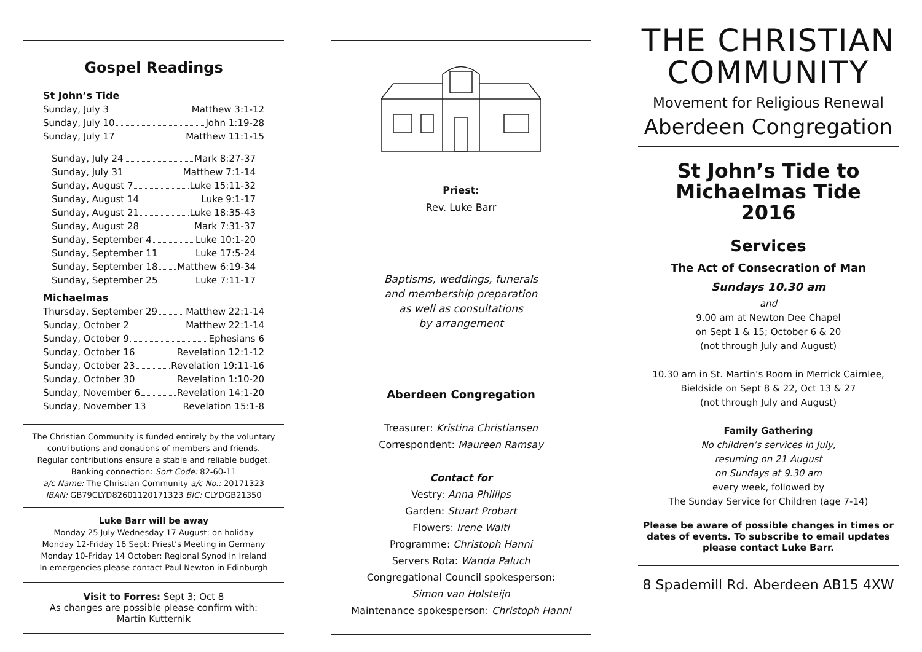Gospel Readings
St John’s Tide
Sunday, July 3 Matthew 3:1-12
Sunday, July 10 John 1:19-28
Sunday, July 17 Matthew 11:1-15
Sunday, July 24 Mark 8:27-37
Sunday, July 31 Matthew 7:1-14
Sunday, August 7 Luke 15:11-32
Sunday, August 14 Luke 9:1-17
Sunday, August 21 Luke 18:35-43
Sunday, August 28 Mark 7:31-37
Sunday, September 4 Luke 10:1-20
Sunday, September 11 Luke 17:5-24
Sunday, September 18 Matthew 6:19-34
Sunday, September 25 Luke 7:11-17
Michaelmas
Thursday, September 29 Matthew 22:1-14
Sunday, October 2 Matthew 22:1-14
Sunday, October 9 Ephesians 6
Sunday, October 16 Revelation 12:1-12
Sunday, October 23 Revelation 19:11-16
Sunday, October 30 Revelation 1:10-20
Sunday, November 6 Revelation 14:1-20
Sunday, November 13 Revelation 15:1-8
The Christian Community is funded entirely by the voluntary contributions and donations of members and friends.
Regular contributions ensure a stable and reliable budget.
Banking connection: Sort Code: 82-60-11
a/c Name: The Christian Community a/c No.: 20171323
IBAN: GB79CLYD82601120171323 BIC: CLYDGB21350
Luke Barr will be away
Monday 25 July-Wednesday 17 August: on holiday
Monday 12-Friday 16 Sept: Priest’s Meeting in Germany
Monday 10-Friday 14 October: Regional Synod in Ireland
In emergencies please contact Paul Newton in Edinburgh
Visit to Forres: Sept 3; Oct 8
As changes are possible please confirm with:
Martin Kutternik
Priest:
Rev. Luke Barr
Baptisms, weddings, funerals
and membership preparation
as well as consultations
by arrangement
Aberdeen Congregation
Treasurer: Kristina Christiansen
Correspondent: Maureen Ramsay
Contact for
Vestry: Anna Phillips
Garden: Stuart Probart
Flowers: Irene Walti
Programme: Christoph Hanni
Servers Rota: Wanda Paluch
Congregational Council spokesperson:
Simon van Holsteijn
Maintenance spokesperson: Christoph Hanni
THE CHRISTIAN COMMUNITY
Movement for Religious Renewal
Aberdeen Congregation
St John’s Tide to
Michaelmas Tide
2016
Services
The Act of Consecration of Man
Sundays 10.30 am
and
9.00 am at Newton Dee Chapel
on Sept 1 & 15; October 6 & 20
(not through July and August)
10.30 am in St. Martin’s Room in Merrick Cairnlee, Bieldside on Sept 8 & 22, Oct 13 & 27
(not through July and August)
Family Gathering
No children’s services in July,
resuming on 21 August
on Sundays at 9.30 am
every week, followed by
The Sunday Service for Children (age 7-14)
Please be aware of possible changes in times or dates of events. To subscribe to email updates please contact Luke Barr.
8 Spademill Rd. Aberdeen AB15 4XW